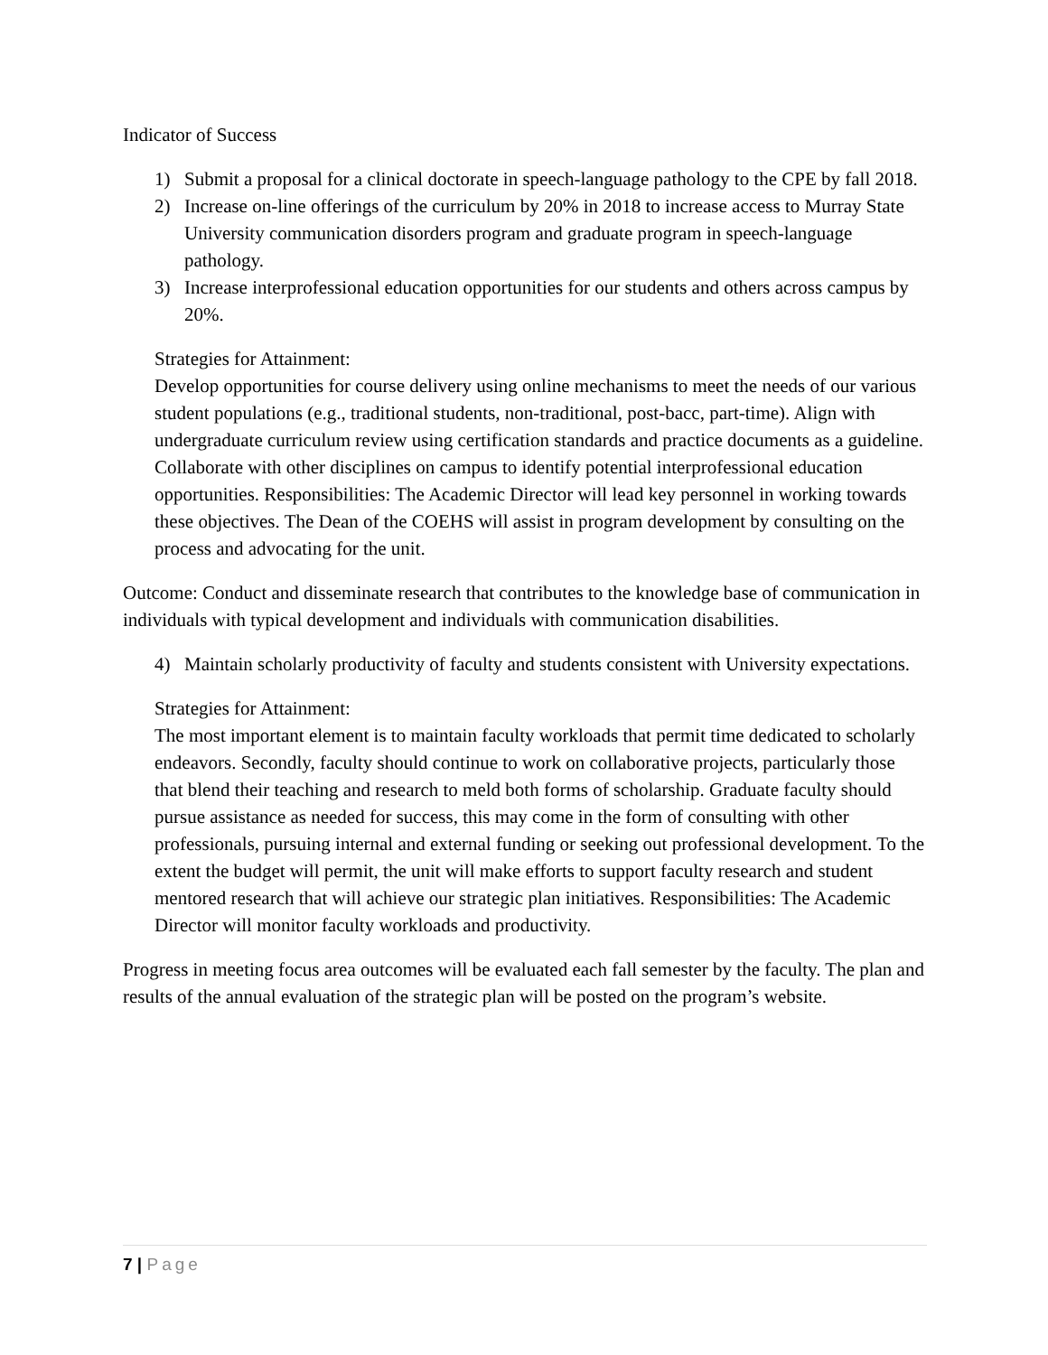Indicator of Success
1) Submit a proposal for a clinical doctorate in speech-language pathology to the CPE by fall 2018.
2) Increase on-line offerings of the curriculum by 20% in 2018 to increase access to Murray State University communication disorders program and graduate program in speech-language pathology.
3) Increase interprofessional education opportunities for our students and others across campus by 20%.
Strategies for Attainment:
Develop opportunities for course delivery using online mechanisms to meet the needs of our various student populations (e.g., traditional students, non-traditional, post-bacc, part-time). Align with undergraduate curriculum review using certification standards and practice documents as a guideline. Collaborate with other disciplines on campus to identify potential interprofessional education opportunities. Responsibilities: The Academic Director will lead key personnel in working towards these objectives. The Dean of the COEHS will assist in program development by consulting on the process and advocating for the unit.
Outcome: Conduct and disseminate research that contributes to the knowledge base of communication in individuals with typical development and individuals with communication disabilities.
4) Maintain scholarly productivity of faculty and students consistent with University expectations.
Strategies for Attainment:
The most important element is to maintain faculty workloads that permit time dedicated to scholarly endeavors. Secondly, faculty should continue to work on collaborative projects, particularly those that blend their teaching and research to meld both forms of scholarship. Graduate faculty should pursue assistance as needed for success, this may come in the form of consulting with other professionals, pursuing internal and external funding or seeking out professional development. To the extent the budget will permit, the unit will make efforts to support faculty research and student mentored research that will achieve our strategic plan initiatives. Responsibilities: The Academic Director will monitor faculty workloads and productivity.
Progress in meeting focus area outcomes will be evaluated each fall semester by the faculty. The plan and results of the annual evaluation of the strategic plan will be posted on the program’s website.
7 | Page